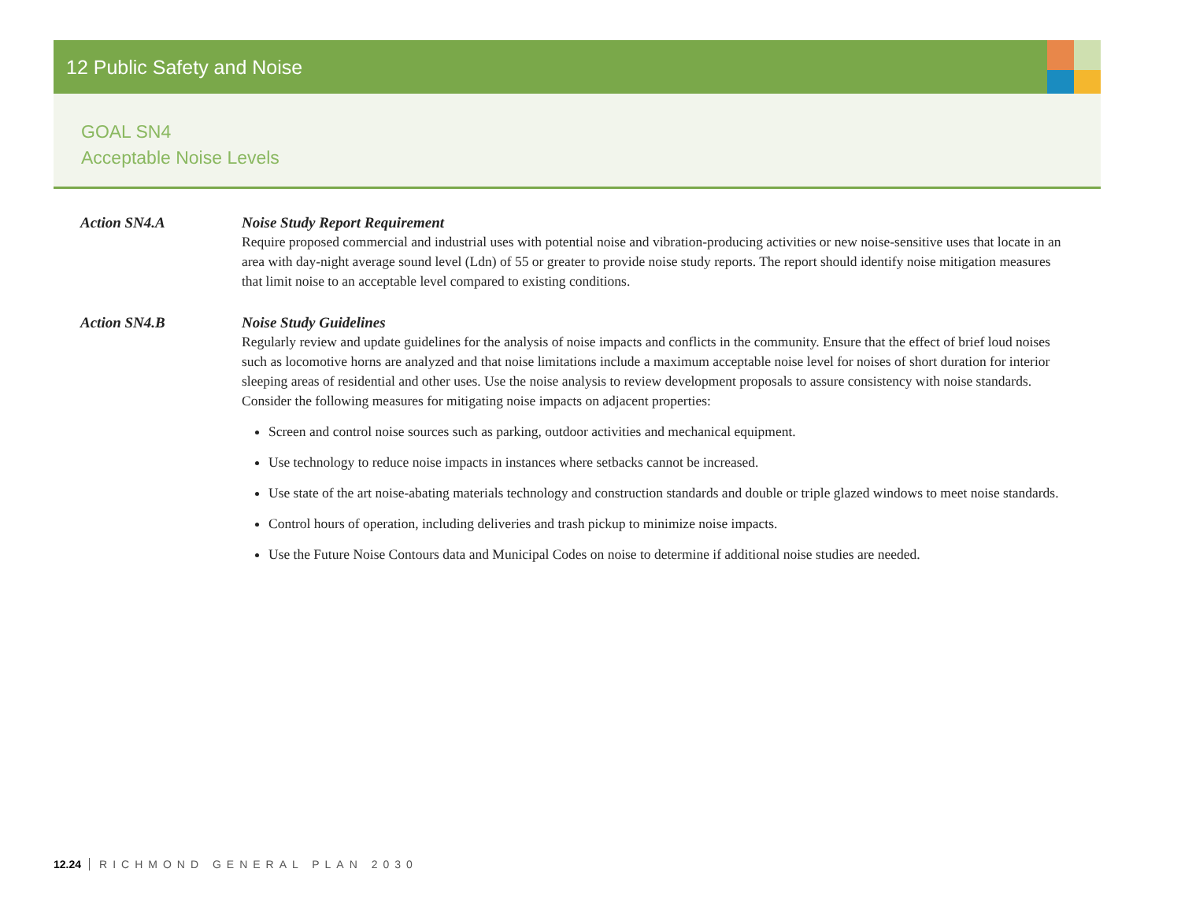12 Public Safety and Noise
GOAL SN4
Acceptable Noise Levels
Action SN4.A Noise Study Report Requirement
Require proposed commercial and industrial uses with potential noise and vibration-producing activities or new noise-sensitive uses that locate in an area with day-night average sound level (Ldn) of 55 or greater to provide noise study reports. The report should identify noise mitigation measures that limit noise to an acceptable level compared to existing conditions.
Action SN4.B Noise Study Guidelines
Regularly review and update guidelines for the analysis of noise impacts and conflicts in the community. Ensure that the effect of brief loud noises such as locomotive horns are analyzed and that noise limitations include a maximum acceptable noise level for noises of short duration for interior sleeping areas of residential and other uses. Use the noise analysis to review development proposals to assure consistency with noise standards. Consider the following measures for mitigating noise impacts on adjacent properties:
Screen and control noise sources such as parking, outdoor activities and mechanical equipment.
Use technology to reduce noise impacts in instances where setbacks cannot be increased.
Use state of the art noise-abating materials technology and construction standards and double or triple glazed windows to meet noise standards.
Control hours of operation, including deliveries and trash pickup to minimize noise impacts.
Use the Future Noise Contours data and Municipal Codes on noise to determine if additional noise studies are needed.
12.24 RICHMOND GENERAL PLAN 2030